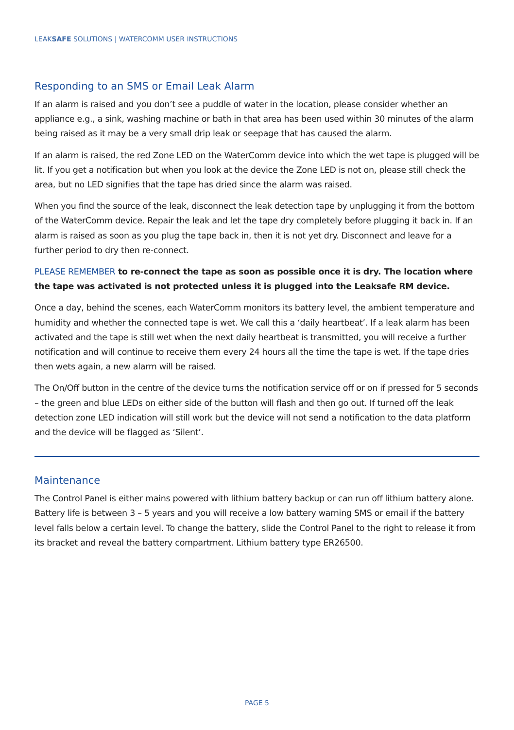LEAKSAFE SOLUTIONS | WATERCOMM USER INSTRUCTIONS
Responding to an SMS or Email Leak Alarm
If an alarm is raised and you don’t see a puddle of water in the location, please consider whether an appliance e.g., a sink, washing machine or bath in that area has been used within 30 minutes of the alarm being raised as it may be a very small drip leak or seepage that has caused the alarm.
If an alarm is raised, the red Zone LED on the WaterComm device into which the wet tape is plugged will be lit. If you get a notification but when you look at the device the Zone LED is not on, please still check the area, but no LED signifies that the tape has dried since the alarm was raised.
When you find the source of the leak, disconnect the leak detection tape by unplugging it from the bottom of the WaterComm device. Repair the leak and let the tape dry completely before plugging it back in. If an alarm is raised as soon as you plug the tape back in, then it is not yet dry. Disconnect and leave for a further period to dry then re-connect.
PLEASE REMEMBER to re-connect the tape as soon as possible once it is dry. The location where the tape was activated is not protected unless it is plugged into the Leaksafe RM device.
Once a day, behind the scenes, each WaterComm monitors its battery level, the ambient temperature and humidity and whether the connected tape is wet. We call this a ‘daily heartbeat’. If a leak alarm has been activated and the tape is still wet when the next daily heartbeat is transmitted, you will receive a further notification and will continue to receive them every 24 hours all the time the tape is wet. If the tape dries then wets again, a new alarm will be raised.
The On/Off button in the centre of the device turns the notification service off or on if pressed for 5 seconds – the green and blue LEDs on either side of the button will flash and then go out. If turned off the leak detection zone LED indication will still work but the device will not send a notification to the data platform and the device will be flagged as ‘Silent’.
Maintenance
The Control Panel is either mains powered with lithium battery backup or can run off lithium battery alone. Battery life is between 3 – 5 years and you will receive a low battery warning SMS or email if the battery level falls below a certain level. To change the battery, slide the Control Panel to the right to release it from its bracket and reveal the battery compartment. Lithium battery type ER26500.
PAGE 5